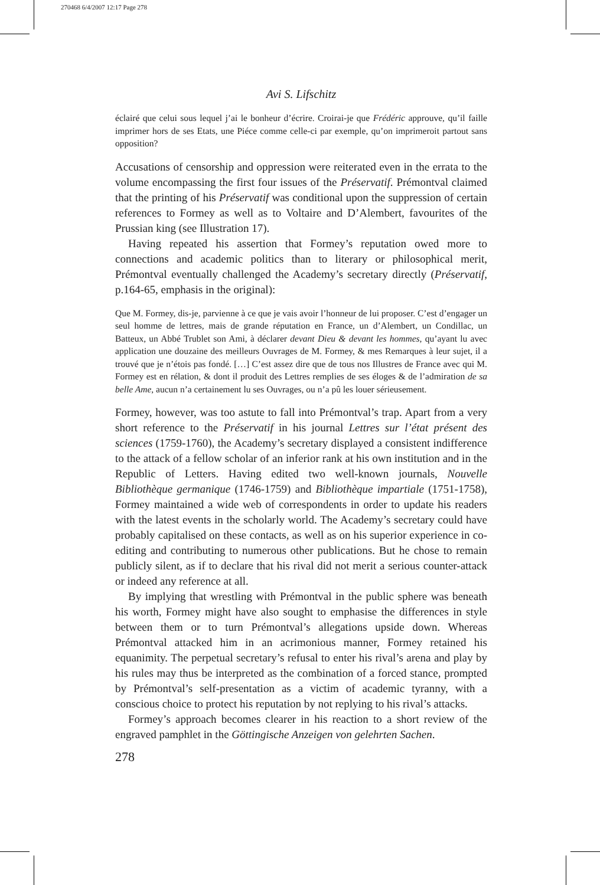270468 6/4/2007 12:17 Page 278
Avi S. Lifschitz
éclairé que celui sous lequel j’ai le bonheur d’écrire. Croirai-je que Frédéric approuve, qu’il faille imprimer hors de ses Etats, une Piéce comme celle-ci par exemple, qu’on imprimeroit partout sans opposition?
Accusations of censorship and oppression were reiterated even in the errata to the volume encompassing the first four issues of the Préservatif. Prémontval claimed that the printing of his Préservatif was conditional upon the suppression of certain references to Formey as well as to Voltaire and D’Alembert, favourites of the Prussian king (see Illustration 17).
Having repeated his assertion that Formey’s reputation owed more to connections and academic politics than to literary or philosophical merit, Prémontval eventually challenged the Academy’s secretary directly (Préservatif, p.164-65, emphasis in the original):
Que M. Formey, dis-je, parvienne à ce que je vais avoir l’honneur de lui proposer. C’est d’engager un seul homme de lettres, mais de grande réputation en France, un d’Alembert, un Condillac, un Batteux, un Abbé Trublet son Ami, à déclarer devant Dieu & devant les hommes, qu’ayant lu avec application une douzaine des meilleurs Ouvrages de M. Formey, & mes Remarques à leur sujet, il a trouvé que je n’étois pas fondé. […] C’est assez dire que de tous nos Illustres de France avec qui M. Formey est en rélation, & dont il produit des Lettres remplies de ses éloges & de l’admiration de sa belle Ame, aucun n’a certainement lu ses Ouvrages, ou n’a pû les louer sérieusement.
Formey, however, was too astute to fall into Prémontval’s trap. Apart from a very short reference to the Préservatif in his journal Lettres sur l’état présent des sciences (1759-1760), the Academy’s secretary displayed a consistent indifference to the attack of a fellow scholar of an inferior rank at his own institution and in the Republic of Letters. Having edited two well-known journals, Nouvelle Bibliothèque germanique (1746-1759) and Bibliothèque impartiale (1751-1758), Formey maintained a wide web of correspondents in order to update his readers with the latest events in the scholarly world. The Academy’s secretary could have probably capitalised on these contacts, as well as on his superior experience in co-editing and contributing to numerous other publications. But he chose to remain publicly silent, as if to declare that his rival did not merit a serious counter-attack or indeed any reference at all.
By implying that wrestling with Prémontval in the public sphere was beneath his worth, Formey might have also sought to emphasise the differences in style between them or to turn Prémontval’s allegations upside down. Whereas Prémontval attacked him in an acrimonious manner, Formey retained his equanimity. The perpetual secretary’s refusal to enter his rival’s arena and play by his rules may thus be interpreted as the combination of a forced stance, prompted by Prémontval’s self-presentation as a victim of academic tyranny, with a conscious choice to protect his reputation by not replying to his rival’s attacks.
Formey’s approach becomes clearer in his reaction to a short review of the engraved pamphlet in the Göttingische Anzeigen von gelehrten Sachen.
278